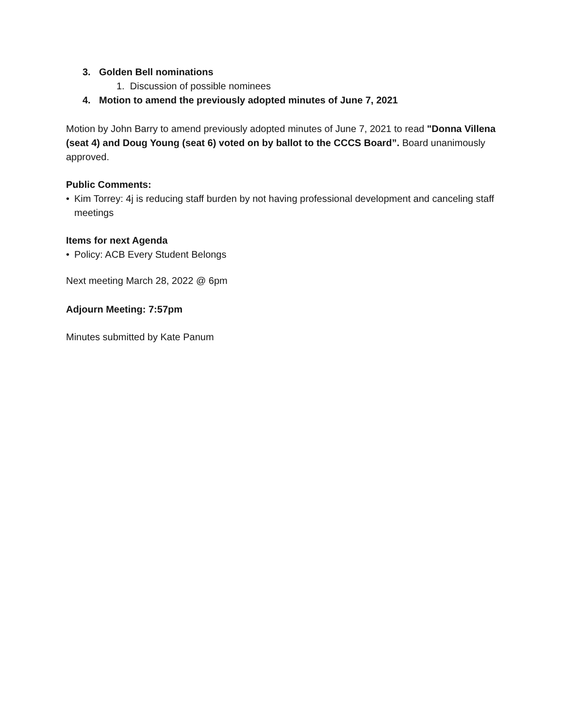3. Golden Bell nominations
1. Discussion of possible nominees
4. Motion to amend the previously adopted minutes of June 7, 2021
Motion by John Barry to amend previously adopted minutes of June 7, 2021 to read "Donna Villena (seat 4) and Doug Young (seat 6) voted on by ballot to the CCCS Board”. Board unanimously approved.
Public Comments:
• Kim Torrey: 4j is reducing staff burden by not having professional development and canceling staff meetings
Items for next Agenda
• Policy: ACB Every Student Belongs
Next meeting March 28, 2022 @ 6pm
Adjourn Meeting: 7:57pm
Minutes submitted by Kate Panum